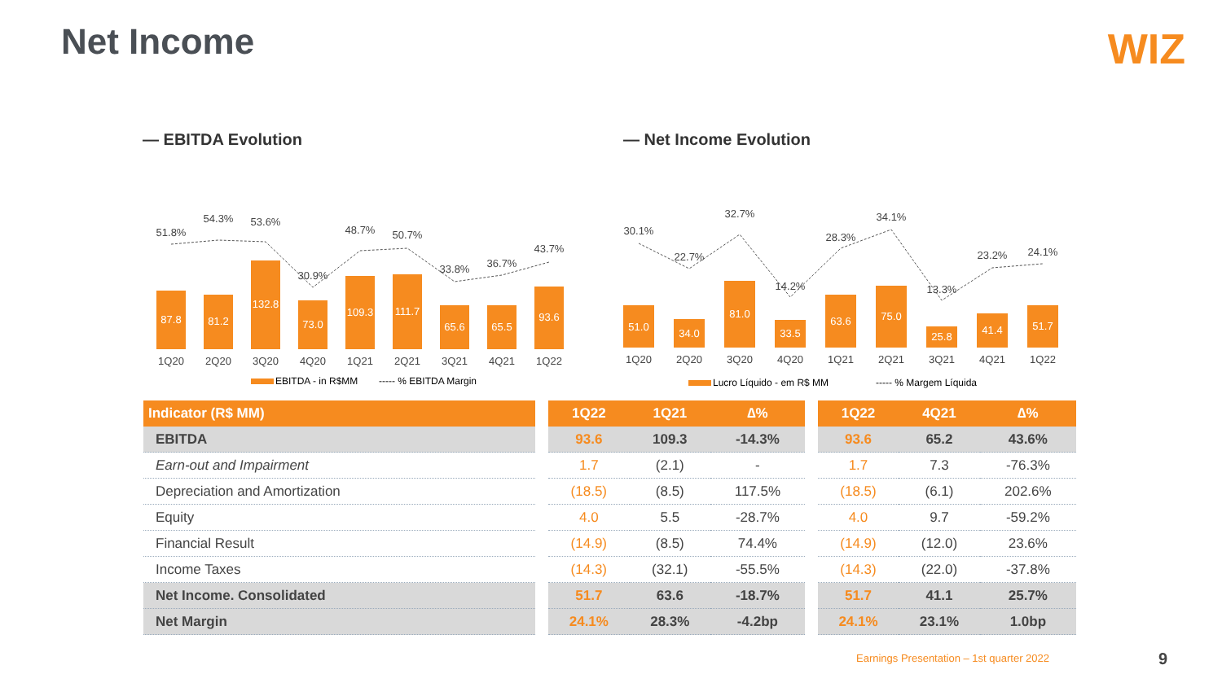Net Income WIZ
— EBITDA Evolution
87.8
81.2
132.8
73.0
109.3
111.7
65.6
65.5
93.6
51.8%
54.3%
53.6%
30.9%
48.7%
50.7%
33.8%
36.7%
43.7%
1Q20
2Q20
3Q20
4Q20
1Q21
2Q21
3Q21
4Q21
1Q22
EBITDA - in R$MM
----- % EBITDA Margin
— Net Income Evolution
51.0
34.0
81.0
33.5
63.6
75.0
25.8
41.4
51.7
30.1%
22.7%
32.7%
14.2%
28.3%
34.1%
13.3%
23.2%
24.1%
1Q20
2Q20
3Q20
4Q20
1Q21
2Q21
3Q21
4Q21
1Q22
Lucro Líquido - em R$ MM
----- % Margem Líquida
| Indicator (R$ MM) | | 1Q22 | 1Q21 | ∆% | | 1Q22 | 4Q21 | ∆% |
| --- | --- | --- | --- | --- | --- | --- | --- | --- |
| EBITDA | | 93.6 | 109.3 | -14.3% | | 93.6 | 65.2 | 43.6% |
| Earn-out and Impairment | | 1.7 | (2.1) | - | | 1.7 | 7.3 | -76.3% |
| Depreciation and Amortization | | (18.5) | (8.5) | 117.5% | | (18.5) | (6.1) | 202.6% |
| Equity | | 4.0 | 5.5 | -28.7% | | 4.0 | 9.7 | -59.2% |
| Financial Result | | (14.9) | (8.5) | 74.4% | | (14.9) | (12.0) | 23.6% |
| Income Taxes | | (14.3) | (32.1) | -55.5% | | (14.3) | (22.0) | -37.8% |
| Net Income. Consolidated | | 51.7 | 63.6 | -18.7% | | 51.7 | 41.1 | 25.7% |
| Net Margin | | 24.1% | 28.3% | -4.2bp | | 24.1% | 23.1% | 1.0bp |
Earnings Presentation – 1st quarter 2022
9